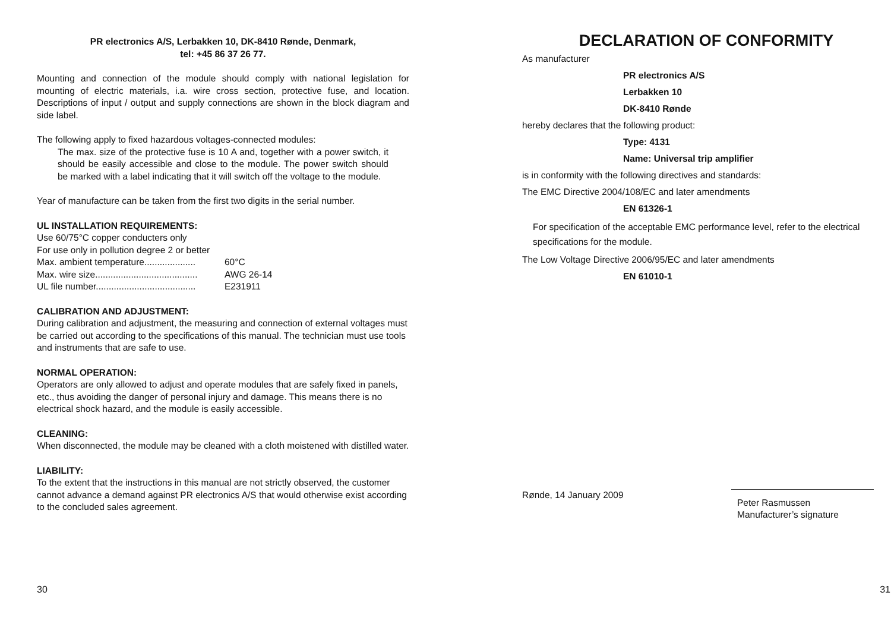PR electronics A/S, Lerbakken 10, DK-8410 Rønde, Denmark,
tel: +45 86 37 26 77.
Mounting and connection of the module should comply with national legislation for mounting of electric materials, i.a. wire cross section, protective fuse, and location. Descriptions of input / output and supply connections are shown in the block diagram and side label.
The following apply to fixed hazardous voltages-connected modules:
The max. size of the protective fuse is 10 A and, together with a power switch, it should be easily accessible and close to the module. The power switch should be marked with a label indicating that it will switch off the voltage to the module.
Year of manufacture can be taken from the first two digits in the serial number.
UL INSTALLATION REQUIREMENTS:
Use 60/75°C copper conducters only
For use only in pollution degree 2 or better
Max. ambient temperature.................... 60°C
Max. wire size........................................ AWG 26-14
UL file number....................................... E231911
CALIBRATION AND ADJUSTMENT:
During calibration and adjustment, the measuring and connection of external voltages must be carried out according to the specifications of this manual. The technician must use tools and instruments that are safe to use.
NORMAL OPERATION:
Operators are only allowed to adjust and operate modules that are safely fixed in panels, etc., thus avoiding the danger of personal injury and damage. This means there is no electrical shock hazard, and the module is easily accessible.
CLEANING:
When disconnected, the module may be cleaned with a cloth moistened with distilled water.
LIABILITY:
To the extent that the instructions in this manual are not strictly observed, the customer cannot advance a demand against PR electronics A/S that would otherwise exist according to the concluded sales agreement.
30
DECLARATION OF CONFORMITY
As manufacturer
PR electronics A/S
Lerbakken 10
DK-8410 Rønde
hereby declares that the following product:
Type: 4131
Name: Universal trip amplifier
is in conformity with the following directives and standards:
The EMC Directive 2004/108/EC and later amendments
EN 61326-1
For specification of the acceptable EMC performance level, refer to the electrical specifications for the module.
The Low Voltage Directive 2006/95/EC and later amendments
EN 61010-1
Rønde, 14 January 2009
Peter Rasmussen
Manufacturer’s signature
31